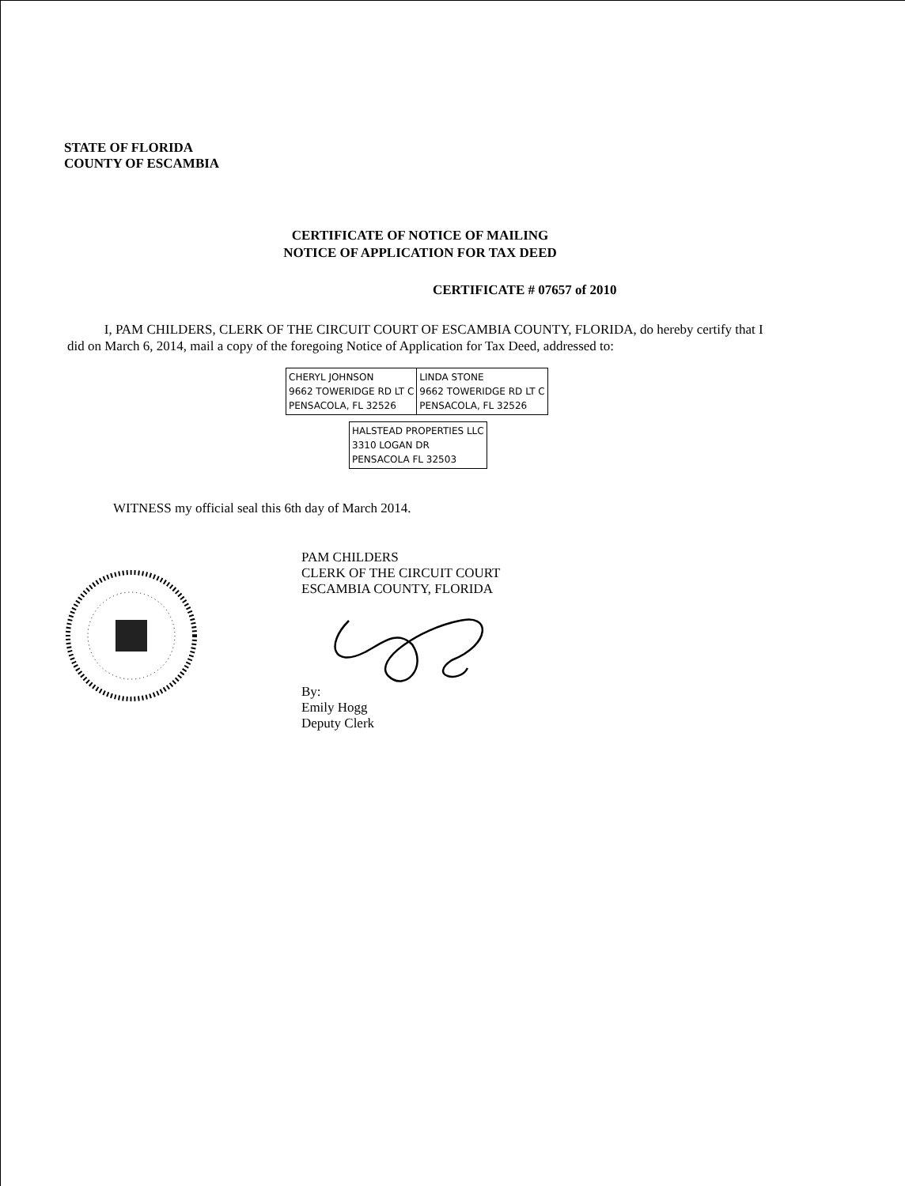STATE OF FLORIDA
COUNTY OF ESCAMBIA
CERTIFICATE OF NOTICE OF MAILING
NOTICE OF APPLICATION FOR TAX DEED
CERTIFICATE # 07657 of 2010
I, PAM CHILDERS, CLERK OF THE CIRCUIT COURT OF ESCAMBIA COUNTY, FLORIDA, do hereby certify that I did on March 6, 2014, mail a copy of the foregoing Notice of Application for Tax Deed, addressed to:
| CHERYL JOHNSON 9662 TOWERIDGE RD LT C PENSACOLA, FL 32526 | LINDA STONE 9662 TOWERIDGE RD LT C PENSACOLA, FL 32526 |
| HALSTEAD PROPERTIES LLC 3310 LOGAN DR PENSACOLA FL 32503 |
WITNESS my official seal this 6th day of March 2014.
PAM CHILDERS
CLERK OF THE CIRCUIT COURT
ESCAMBIA COUNTY, FLORIDA
By:
Emily Hogg
Deputy Clerk